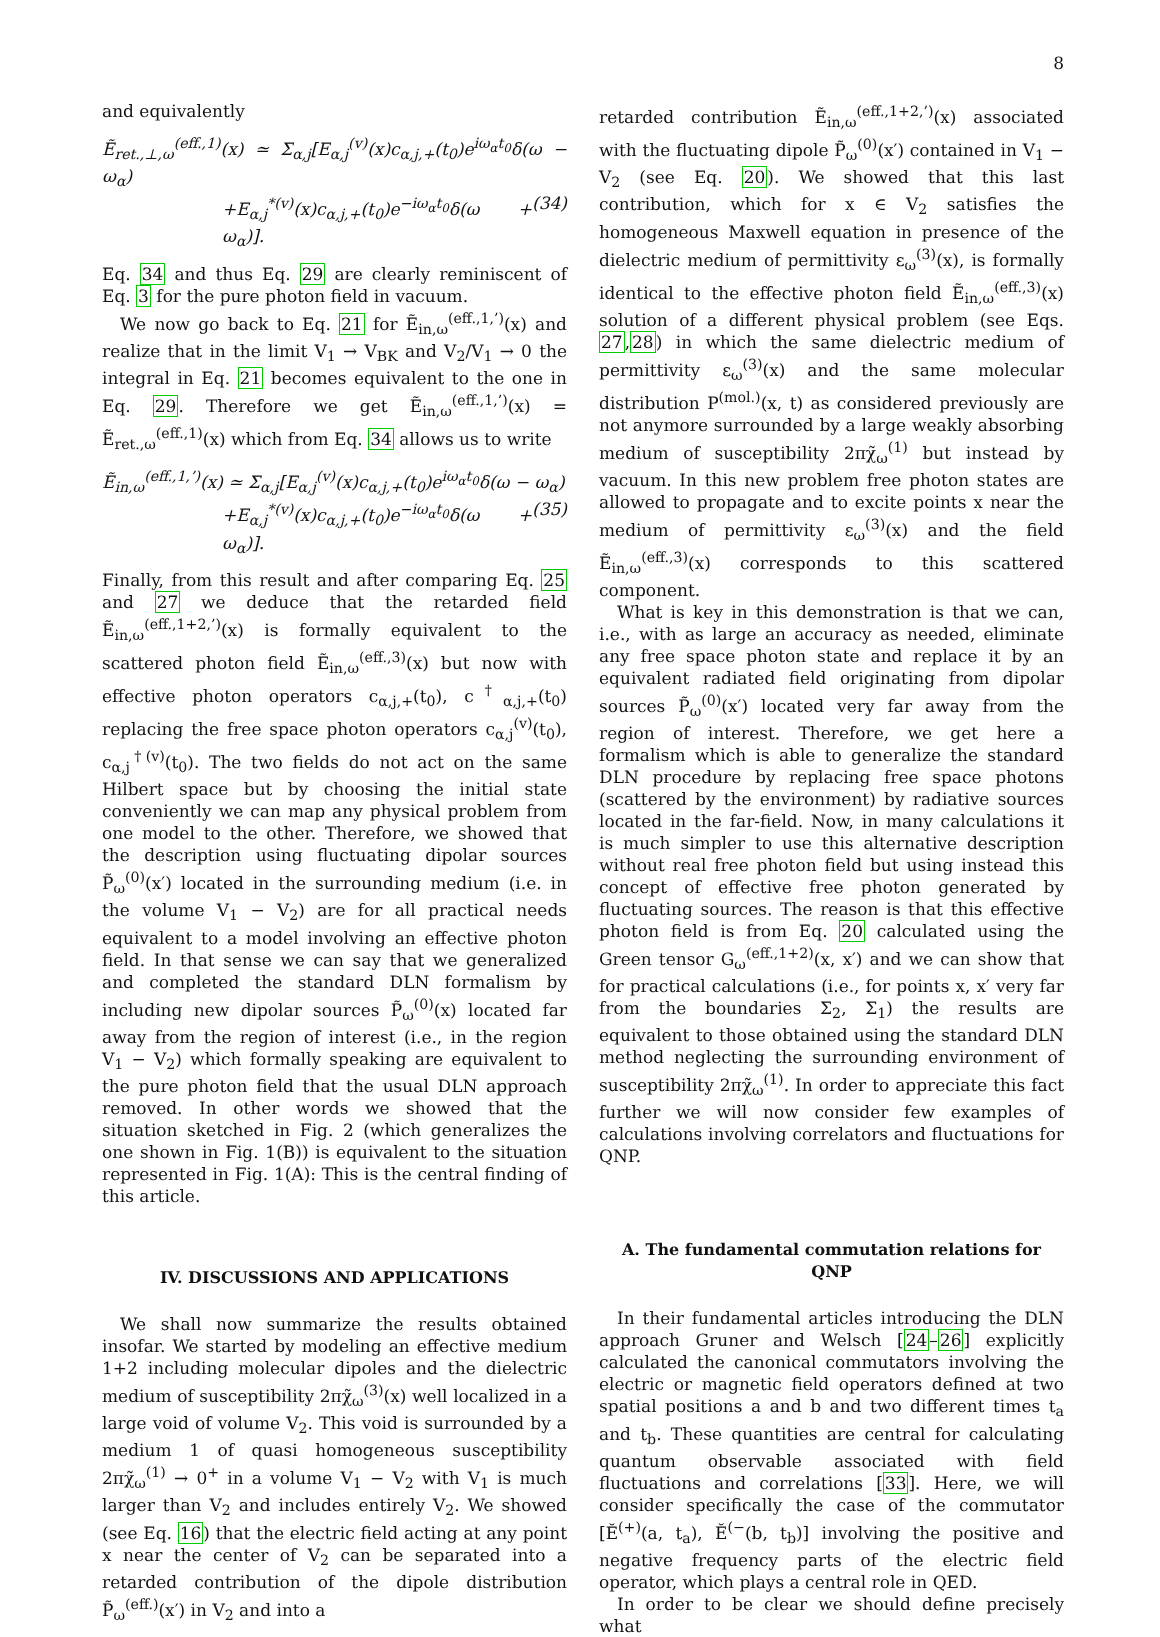8
and equivalently
Ẽ<sub>ret.,⊥,ω</sub><sup>(eff.,1)</sup>(x) ≃ Σ<sub>α,j</sub>[E<sub>α,j</sub><sup>(v)</sup>(x)c<sub>α,j,+</sub>(t<sub>0</sub>)e<sup>iω<sub>α</sub>t<sub>0</sub></sup>δ(ω − ω<sub>α</sub>)
+E<sub>α,j</sub><sup>*(v)</sup>(x)c<sub>α,j,+</sub>(t<sub>0</sub>)e<sup>−iω<sub>α</sub>t<sub>0</sub></sup>δ(ω + ω<sub>α</sub>)]. (34)
Eq. 34 and thus Eq. 29 are clearly reminiscent of Eq. 3 for the pure photon field in vacuum.
We now go back to Eq. 21 for Ẽ<sub>in,ω</sub><sup>(eff.,1,’)</sup>(x) and realize that in the limit V<sub>1</sub> → V<sub>BK</sub> and V<sub>2</sub>/V<sub>1</sub> → 0 the integral in Eq. 21 becomes equivalent to the one in Eq. 29. Therefore we get Ẽ<sub>in,ω</sub><sup>(eff.,1,’)</sup>(x) = Ẽ<sub>ret.,ω</sub><sup>(eff.,1)</sup>(x) which from Eq. 34 allows us to write
Ẽ<sub>in,ω</sub><sup>(eff.,1,’)</sup>(x) ≃ Σ<sub>α,j</sub>[E<sub>α,j</sub><sup>(v)</sup>(x)c<sub>α,j,+</sub>(t<sub>0</sub>)e<sup>iω<sub>α</sub>t<sub>0</sub></sup>δ(ω − ω<sub>α</sub>)
+E<sub>α,j</sub><sup>*(v)</sup>(x)c<sub>α,j,+</sub>(t<sub>0</sub>)e<sup>−iω<sub>α</sub>t<sub>0</sub></sup>δ(ω + ω<sub>α</sub>)]. (35)
Finally, from this result and after comparing Eq. 25 and 27 we deduce that the retarded field Ẽ<sub>in,ω</sub><sup>(eff.,1+2,’)</sup>(x) is formally equivalent to the scattered photon field Ẽ<sub>in,ω</sub><sup>(eff.,3)</sup>(x) but now with effective photon operators c<sub>α,j,+</sub>(t<sub>0</sub>), c<sup>†</sup><sub>α,j,+</sub>(t<sub>0</sub>) replacing the free space photon operators c<sub>α,j</sub><sup>(v)</sup>(t<sub>0</sub>), c<sub>α,j</sub><sup>†(v)</sup>(t<sub>0</sub>). The two fields do not act on the same Hilbert space but by choosing the initial state conveniently we can map any physical problem from one model to the other. Therefore, we showed that the description using fluctuating dipolar sources P̃<sub>ω</sub><sup>(0)</sup>(x′) located in the surrounding medium (i.e. in the volume V<sub>1</sub> − V<sub>2</sub>) are for all practical needs equivalent to a model involving an effective photon field. In that sense we can say that we generalized and completed the standard DLN formalism by including new dipolar sources P̃<sub>ω</sub><sup>(0)</sup>(x) located far away from the region of interest (i.e., in the region V<sub>1</sub> − V<sub>2</sub>) which formally speaking are equivalent to the pure photon field that the usual DLN approach removed. In other words we showed that the situation sketched in Fig. 2 (which generalizes the one shown in Fig. 1(B)) is equivalent to the situation represented in Fig. 1(A): This is the central finding of this article.
IV. DISCUSSIONS AND APPLICATIONS
We shall now summarize the results obtained insofar. We started by modeling an effective medium 1+2 including molecular dipoles and the dielectric medium of susceptibility 2πχ̃<sub>ω</sub><sup>(3)</sup>(x) well localized in a large void of volume V<sub>2</sub>. This void is surrounded by a medium 1 of quasi homogeneous susceptibility 2πχ̃<sub>ω</sub><sup>(1)</sup> → 0<sup>+</sup> in a volume V<sub>1</sub> − V<sub>2</sub> with V<sub>1</sub> is much larger than V<sub>2</sub> and includes entirely V<sub>2</sub>. We showed (see Eq. 16) that the electric field acting at any point x near the center of V<sub>2</sub> can be separated into a retarded contribution of the dipole distribution P̃<sub>ω</sub><sup>(eff.)</sup>(x′) in V<sub>2</sub> and into a
retarded contribution Ẽ<sub>in,ω</sub><sup>(eff.,1+2,’)</sup>(x) associated with the fluctuating dipole P̃<sub>ω</sub><sup>(0)</sup>(x′) contained in V<sub>1</sub> − V<sub>2</sub> (see Eq. 20). We showed that this last contribution, which for x ∈ V<sub>2</sub> satisfies the homogeneous Maxwell equation in presence of the dielectric medium of permittivity ε<sub>ω</sub><sup>(3)</sup>(x), is formally identical to the effective photon field Ẽ<sub>in,ω</sub><sup>(eff.,3)</sup>(x) solution of a different physical problem (see Eqs. 27,28) in which the same dielectric medium of permittivity ε<sub>ω</sub><sup>(3)</sup>(x) and the same molecular distribution P<sup>(mol.)</sup>(x, t) as considered previously are not anymore surrounded by a large weakly absorbing medium of susceptibility 2πχ̃<sub>ω</sub><sup>(1)</sup> but instead by vacuum. In this new problem free photon states are allowed to propagate and to excite points x near the medium of permittivity ε<sub>ω</sub><sup>(3)</sup>(x) and the field Ẽ<sub>in,ω</sub><sup>(eff.,3)</sup>(x) corresponds to this scattered component.
What is key in this demonstration is that we can, i.e., with as large an accuracy as needed, eliminate any free space photon state and replace it by an equivalent radiated field originating from dipolar sources P̃<sub>ω</sub><sup>(0)</sup>(x′) located very far away from the region of interest. Therefore, we get here a formalism which is able to generalize the standard DLN procedure by replacing free space photons (scattered by the environment) by radiative sources located in the far-field. Now, in many calculations it is much simpler to use this alternative description without real free photon field but using instead this concept of effective free photon generated by fluctuating sources. The reason is that this effective photon field is from Eq. 20 calculated using the Green tensor G<sub>ω</sub><sup>(eff.,1+2)</sup>(x, x′) and we can show that for practical calculations (i.e., for points x, x′ very far from the boundaries Σ<sub>2</sub>, Σ<sub>1</sub>) the results are equivalent to those obtained using the standard DLN method neglecting the surrounding environment of susceptibility 2πχ̃<sub>ω</sub><sup>(1)</sup>. In order to appreciate this fact further we will now consider few examples of calculations involving correlators and fluctuations for QNP.
A. The fundamental commutation relations for QNP
In their fundamental articles introducing the DLN approach Gruner and Welsch [24–26] explicitly calculated the canonical commutators involving the electric or magnetic field operators defined at two spatial positions a and b and two different times t<sub>a</sub> and t<sub>b</sub>. These quantities are central for calculating quantum observable associated with field fluctuations and correlations [33]. Here, we will consider specifically the case of the commutator [Ĕ<sup>(+)</sup>(a, t<sub>a</sub>), Ĕ<sup>(−</sup>(b, t<sub>b</sub>)] involving the positive and negative frequency parts of the electric field operator, which plays a central role in QED.
In order to be clear we should define precisely what